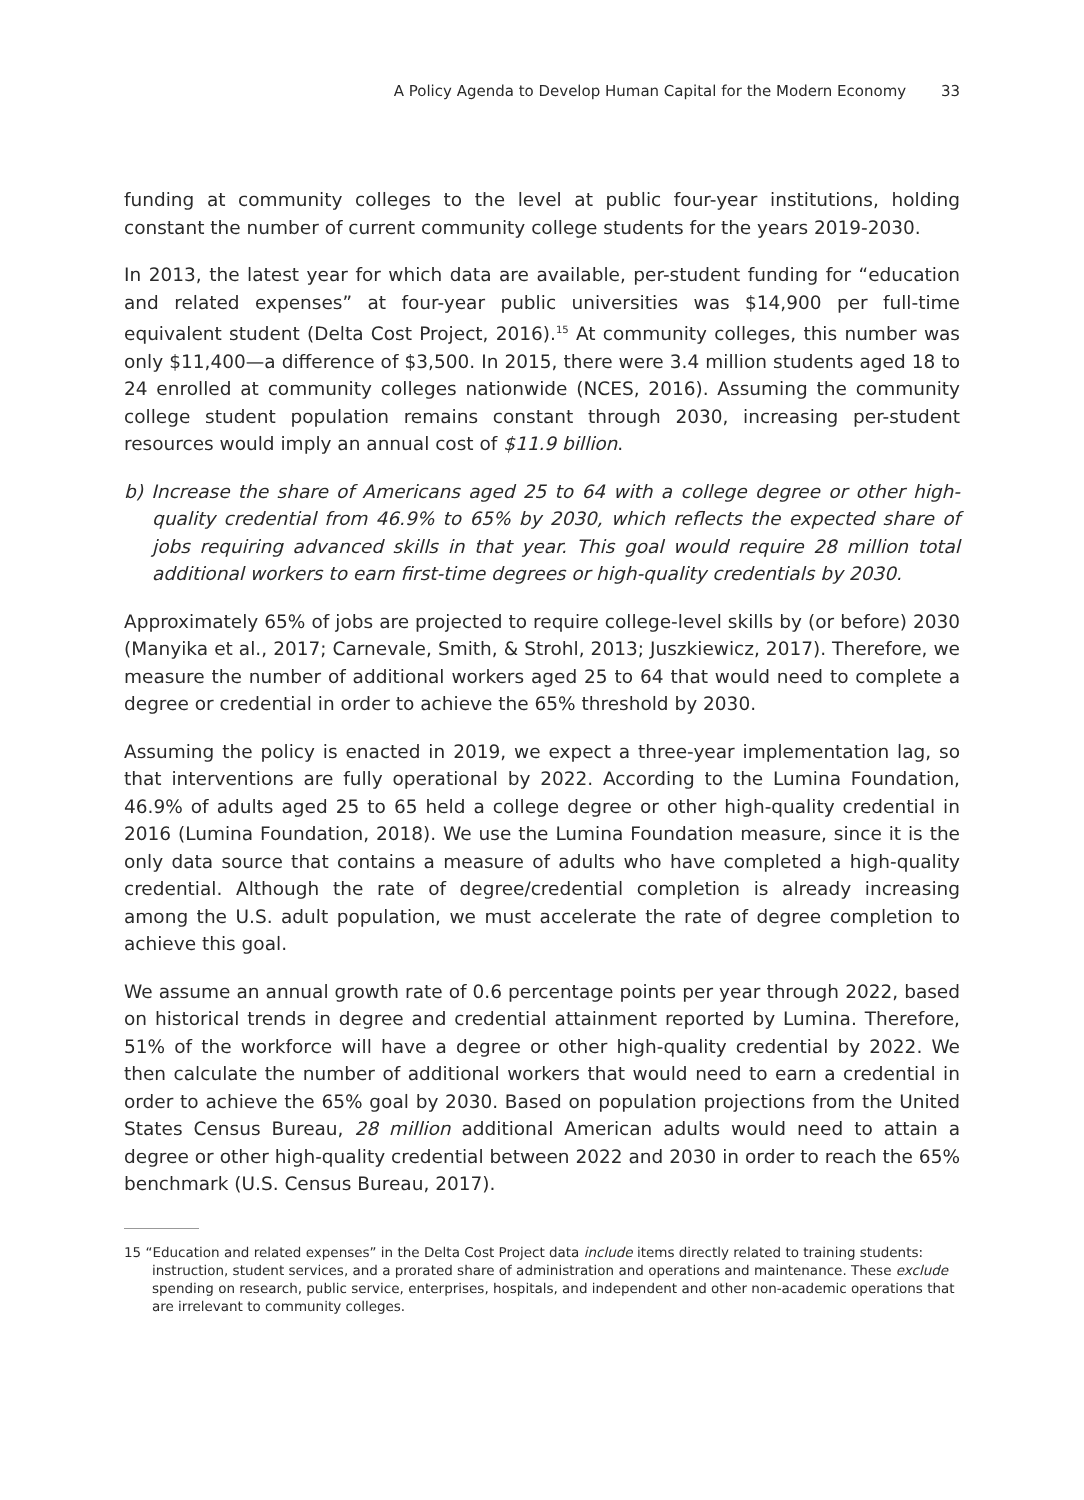A Policy Agenda to Develop Human Capital for the Modern Economy 33
funding at community colleges to the level at public four-year institutions, holding constant the number of current community college students for the years 2019-2030.
In 2013, the latest year for which data are available, per-student funding for “education and related expenses” at four-year public universities was $14,900 per full-time equivalent student (Delta Cost Project, 2016).<sup>15</sup> At community colleges, this number was only $11,400—a difference of $3,500. In 2015, there were 3.4 million students aged 18 to 24 enrolled at community colleges nationwide (NCES, 2016). Assuming the community college student population remains constant through 2030, increasing per-student resources would imply an annual cost of $11.9 billion.
b) Increase the share of Americans aged 25 to 64 with a college degree or other high-quality credential from 46.9% to 65% by 2030, which reflects the expected share of jobs requiring advanced skills in that year. This goal would require 28 million total additional workers to earn first-time degrees or high-quality credentials by 2030.
Approximately 65% of jobs are projected to require college-level skills by (or before) 2030 (Manyika et al., 2017; Carnevale, Smith, & Strohl, 2013; Juszkiewicz, 2017). Therefore, we measure the number of additional workers aged 25 to 64 that would need to complete a degree or credential in order to achieve the 65% threshold by 2030.
Assuming the policy is enacted in 2019, we expect a three-year implementation lag, so that interventions are fully operational by 2022. According to the Lumina Foundation, 46.9% of adults aged 25 to 65 held a college degree or other high-quality credential in 2016 (Lumina Foundation, 2018). We use the Lumina Foundation measure, since it is the only data source that contains a measure of adults who have completed a high-quality credential. Although the rate of degree/credential completion is already increasing among the U.S. adult population, we must accelerate the rate of degree completion to achieve this goal.
We assume an annual growth rate of 0.6 percentage points per year through 2022, based on historical trends in degree and credential attainment reported by Lumina. Therefore, 51% of the workforce will have a degree or other high-quality credential by 2022. We then calculate the number of additional workers that would need to earn a credential in order to achieve the 65% goal by 2030. Based on population projections from the United States Census Bureau, 28 million additional American adults would need to attain a degree or other high-quality credential between 2022 and 2030 in order to reach the 65% benchmark (U.S. Census Bureau, 2017).
15 “Education and related expenses” in the Delta Cost Project data include items directly related to training students: instruction, student services, and a prorated share of administration and operations and maintenance. These exclude spending on research, public service, enterprises, hospitals, and independent and other non-academic operations that are irrelevant to community colleges.